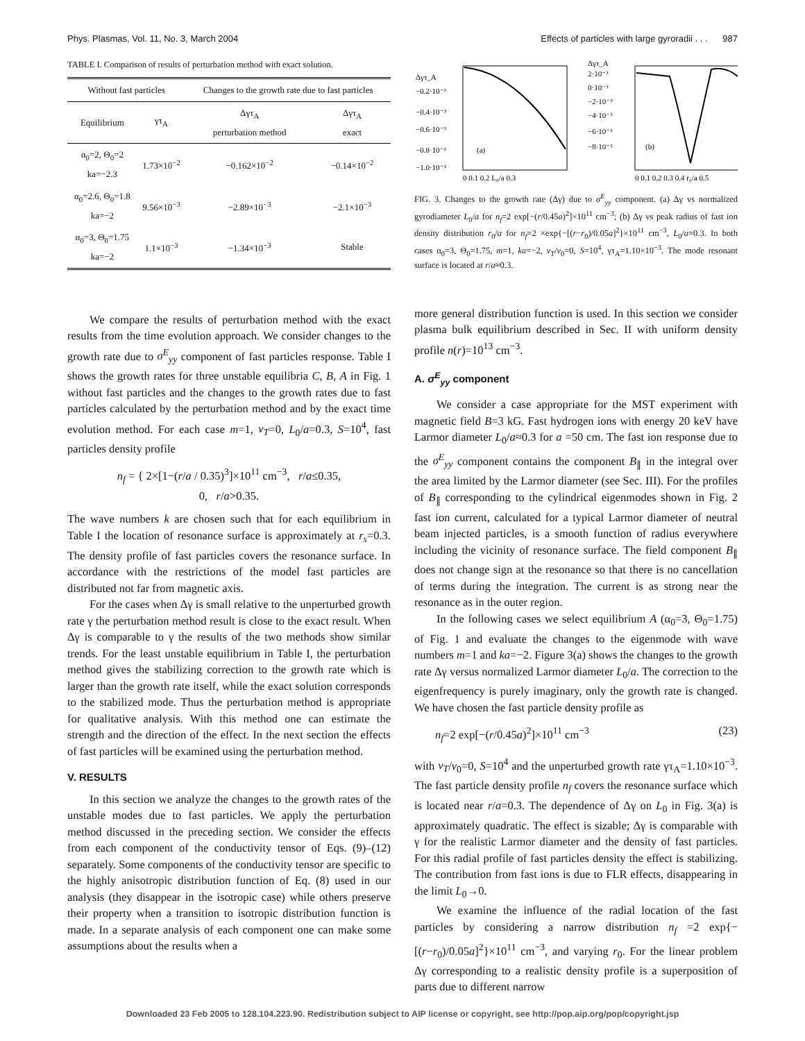Phys. Plasmas, Vol. 11, No. 3, March 2004 Effects of particles with large gyroradii . . . 987
TABLE I. Comparison of results of perturbation method with exact solution.
| Without fast particles | | Changes to the growth rate due to fast particles | |
| --- | --- | --- | --- |
| Equilibrium | γτ<sub>A</sub> | Δγτ<sub>A</sub> perturbation method | Δγτ<sub>A</sub> exact |
| α<sub>0</sub>=2, Θ<sub>0</sub>=2 ka=−2.3 | 1.73×10<sup>−2</sup> | −0.162×10<sup>−2</sup> | −0.14×10<sup>−2</sup> |
| α<sub>0</sub>=2.6, Θ<sub>0</sub>=1.8 ka=−2 | 9.56×10<sup>−3</sup> | −2.89×10<sup>−3</sup> | −2.1×10<sup>−3</sup> |
| α<sub>0</sub>=3, Θ<sub>0</sub>=1.75 ka=−2 | 1.1×10<sup>−3</sup> | −1.34×10<sup>−3</sup> | Stable |
We compare the results of perturbation method with the exact results from the time evolution approach. We consider changes to the growth rate due to σ<sup>E</sup><sub>yy</sub> component of fast particles response. Table I shows the growth rates for three unstable equilibria C, B, A in Fig. 1 without fast particles and the changes to the growth rates due to fast particles calculated by the perturbation method and by the exact time evolution method. For each case m=1, v<sub>T</sub>=0, L<sub>0</sub>/a=0.3, S=10<sup>4</sup>, fast particles density profile
n<sub>f</sub> = { 2×[1−(r/a / 0.35)<sup>3</sup>]×10<sup>11</sup> cm<sup>−3</sup>, r/a≤0.35,
0, r/a>0.35.
The wave numbers k are chosen such that for each equilibrium in Table I the location of resonance surface is approximately at r<sub>s</sub>=0.3. The density profile of fast particles covers the resonance surface. In accordance with the restrictions of the model fast particles are distributed not far from magnetic axis.
For the cases when Δγ is small relative to the unperturbed growth rate γ the perturbation method result is close to the exact result. When Δγ is comparable to γ the results of the two methods show similar trends. For the least unstable equilibrium in Table I, the perturbation method gives the stabilizing correction to the growth rate which is larger than the growth rate itself, while the exact solution corresponds to the stabilized mode. Thus the perturbation method is appropriate for qualitative analysis. With this method one can estimate the strength and the direction of the effect. In the next section the effects of fast particles will be examined using the perturbation method.
V. RESULTS
In this section we analyze the changes to the growth rates of the unstable modes due to fast particles. We apply the perturbation method discussed in the preceding section. We consider the effects from each component of the conductivity tensor of Eqs. (9)–(12) separately. Some components of the conductivity tensor are specific to the highly anisotropic distribution function of Eq. (8) used in our analysis (they disappear in the isotropic case) while others preserve their property when a transition to isotropic distribution function is made. In a separate analysis of each component one can make some assumptions about the results when a
Δγτ_A
−0.2·10⁻³
−0.4·10⁻³
−0.6·10⁻³
−0.8·10⁻³
−1.0·10⁻³
(a)
0 0.1 0.2 L₀/a 0.3
Δγτ_A
2·10⁻³
0·10⁻³
−2·10⁻³
−4·10⁻³
−6·10⁻³
−8·10⁻³
(b)
0 0.1 0.2 0.3 0.4 r₀/a 0.5
FIG. 3. Changes to the growth rate (Δγ) due to σ<sup>E</sup><sub>yy</sub> component. (a) Δγ vs normalized gyrodiameter L<sub>0</sub>/a for n<sub>f</sub>=2 exp[−(r/0.45a)<sup>2</sup>]×10<sup>11</sup> cm<sup>−3</sup>; (b) Δγ vs peak radius of fast ion density distribution r<sub>0</sub>/a for n<sub>f</sub>=2 ×exp{−[(r−r<sub>0</sub>)/0.05a]<sup>2</sup>}×10<sup>11</sup> cm<sup>−3</sup>, L<sub>0</sub>/a=0.3. In both cases α<sub>0</sub>=3, Θ<sub>0</sub>=1.75, m=1, ka=−2, v<sub>T</sub>/v<sub>0</sub>=0, S=10<sup>4</sup>, γτ<sub>A</sub>=1.10×10<sup>−3</sup>. The mode resonant surface is located at r/a≈0.3.
more general distribution function is used. In this section we consider plasma bulk equilibrium described in Sec. II with uniform density profile n(r)=10<sup>13</sup> cm<sup>−3</sup>.
A. σ<sup>E</sup><sub>yy</sub> component
We consider a case appropriate for the MST experiment with magnetic field B=3 kG. Fast hydrogen ions with energy 20 keV have Larmor diameter L<sub>0</sub>/a≈0.3 for a =50 cm. The fast ion response due to the σ<sup>E</sup><sub>yy</sub> component contains the component B<sub>∥</sub> in the integral over the area limited by the Larmor diameter (see Sec. III). For the profiles of B<sub>∥</sub> corresponding to the cylindrical eigenmodes shown in Fig. 2 fast ion current, calculated for a typical Larmor diameter of neutral beam injected particles, is a smooth function of radius everywhere including the vicinity of resonance surface. The field component B<sub>∥</sub> does not change sign at the resonance so that there is no cancellation of terms during the integration. The current is as strong near the resonance as in the outer region.
In the following cases we select equilibrium A (α<sub>0</sub>=3, Θ<sub>0</sub>=1.75) of Fig. 1 and evaluate the changes to the eigenmode with wave numbers m=1 and ka=−2. Figure 3(a) shows the changes to the growth rate Δγ versus normalized Larmor diameter L<sub>0</sub>/a. The correction to the eigenfrequency is purely imaginary, only the growth rate is changed. We have chosen the fast particle density profile as
n<sub>f</sub>=2 exp[−(r/0.45a)<sup>2</sup>]×10<sup>11</sup> cm<sup>−3</sup> (23)
with v<sub>T</sub>/v<sub>0</sub>=0, S=10<sup>4</sup> and the unperturbed growth rate γτ<sub>A</sub>=1.10×10<sup>−3</sup>. The fast particle density profile n<sub>f</sub> covers the resonance surface which is located near r/a=0.3. The dependence of Δγ on L<sub>0</sub> in Fig. 3(a) is approximately quadratic. The effect is sizable; Δγ is comparable with γ for the realistic Larmor diameter and the density of fast particles. For this radial profile of fast particles density the effect is stabilizing. The contribution from fast ions is due to FLR effects, disappearing in the limit L<sub>0</sub>→0.
We examine the influence of the radial location of the fast particles by considering a narrow distribution n<sub>f</sub> =2 exp{−[(r−r<sub>0</sub>)/0.05a]<sup>2</sup>}×10<sup>11</sup> cm<sup>−3</sup>, and varying r<sub>0</sub>. For the linear problem Δγ corresponding to a realistic density profile is a superposition of parts due to different narrow
Downloaded 23 Feb 2005 to 128.104.223.90. Redistribution subject to AIP license or copyright, see http://pop.aip.org/pop/copyright.jsp